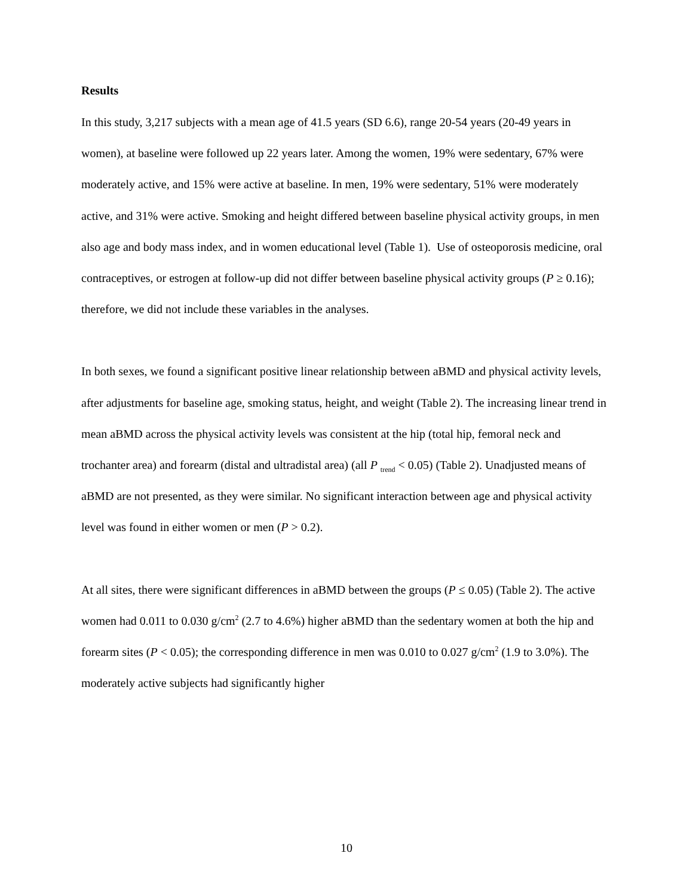Results
In this study, 3,217 subjects with a mean age of 41.5 years (SD 6.6), range 20-54 years (20-49 years in women), at baseline were followed up 22 years later. Among the women, 19% were sedentary, 67% were moderately active, and 15% were active at baseline. In men, 19% were sedentary, 51% were moderately active, and 31% were active. Smoking and height differed between baseline physical activity groups, in men also age and body mass index, and in women educational level (Table 1). Use of osteoporosis medicine, oral contraceptives, or estrogen at follow-up did not differ between baseline physical activity groups (P ≥ 0.16); therefore, we did not include these variables in the analyses.
In both sexes, we found a significant positive linear relationship between aBMD and physical activity levels, after adjustments for baseline age, smoking status, height, and weight (Table 2). The increasing linear trend in mean aBMD across the physical activity levels was consistent at the hip (total hip, femoral neck and trochanter area) and forearm (distal and ultradistal area) (all P <sub>trend</sub> < 0.05) (Table 2). Unadjusted means of aBMD are not presented, as they were similar. No significant interaction between age and physical activity level was found in either women or men (P > 0.2).
At all sites, there were significant differences in aBMD between the groups (P ≤ 0.05) (Table 2). The active women had 0.011 to 0.030 g/cm<sup>2</sup> (2.7 to 4.6%) higher aBMD than the sedentary women at both the hip and forearm sites (P < 0.05); the corresponding difference in men was 0.010 to 0.027 g/cm<sup>2</sup> (1.9 to 3.0%). The moderately active subjects had significantly higher
10